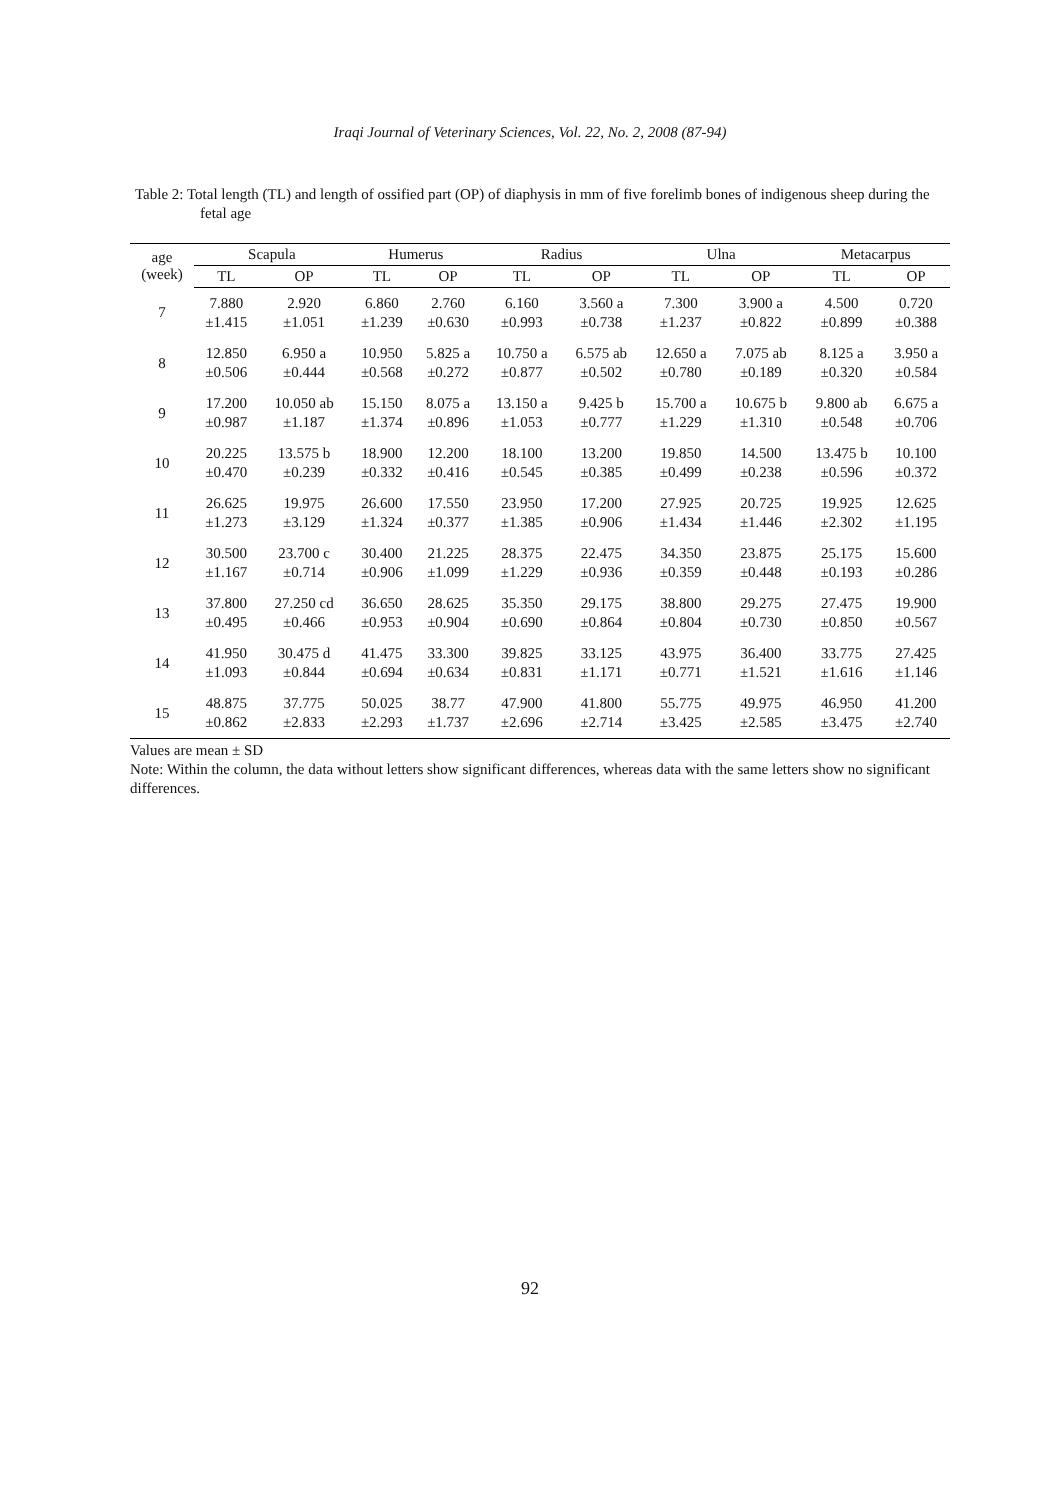Iraqi Journal of Veterinary Sciences, Vol. 22, No. 2, 2008 (87-94)
Table 2: Total length (TL) and length of ossified part (OP) of diaphysis in mm of five forelimb bones of indigenous sheep during the fetal age
| age (week) | Scapula | | Humerus | | Radius | | Ulna | | Metacarpus | |
| --- | --- | --- | --- | --- | --- | --- | --- | --- | --- | --- |
| | TL | OP | TL | OP | TL | OP | TL | OP | TL | OP |
| 7 | 7.880 ±1.415 | 2.920 ±1.051 | 6.860 ±1.239 | 2.760 ±0.630 | 6.160 ±0.993 | 3.560 a ±0.738 | 7.300 ±1.237 | 3.900 a ±0.822 | 4.500 ±0.899 | 0.720 ±0.388 |
| 8 | 12.850 ±0.506 | 6.950 a ±0.444 | 10.950 ±0.568 | 5.825 a ±0.272 | 10.750 a ±0.877 | 6.575 ab ±0.502 | 12.650 a ±0.780 | 7.075 ab ±0.189 | 8.125 a ±0.320 | 3.950 a ±0.584 |
| 9 | 17.200 ±0.987 | 10.050 ab ±1.187 | 15.150 ±1.374 | 8.075 a ±0.896 | 13.150 a ±1.053 | 9.425 b ±0.777 | 15.700 a ±1.229 | 10.675 b ±1.310 | 9.800 ab ±0.548 | 6.675 a ±0.706 |
| 10 | 20.225 ±0.470 | 13.575 b ±0.239 | 18.900 ±0.332 | 12.200 ±0.416 | 18.100 ±0.545 | 13.200 ±0.385 | 19.850 ±0.499 | 14.500 ±0.238 | 13.475 b ±0.596 | 10.100 ±0.372 |
| 11 | 26.625 ±1.273 | 19.975 ±3.129 | 26.600 ±1.324 | 17.550 ±0.377 | 23.950 ±1.385 | 17.200 ±0.906 | 27.925 ±1.434 | 20.725 ±1.446 | 19.925 ±2.302 | 12.625 ±1.195 |
| 12 | 30.500 ±1.167 | 23.700 c ±0.714 | 30.400 ±0.906 | 21.225 ±1.099 | 28.375 ±1.229 | 22.475 ±0.936 | 34.350 ±0.359 | 23.875 ±0.448 | 25.175 ±0.193 | 15.600 ±0.286 |
| 13 | 37.800 ±0.495 | 27.250 cd ±0.466 | 36.650 ±0.953 | 28.625 ±0.904 | 35.350 ±0.690 | 29.175 ±0.864 | 38.800 ±0.804 | 29.275 ±0.730 | 27.475 ±0.850 | 19.900 ±0.567 |
| 14 | 41.950 ±1.093 | 30.475 d ±0.844 | 41.475 ±0.694 | 33.300 ±0.634 | 39.825 ±0.831 | 33.125 ±1.171 | 43.975 ±0.771 | 36.400 ±1.521 | 33.775 ±1.616 | 27.425 ±1.146 |
| 15 | 48.875 ±0.862 | 37.775 ±2.833 | 50.025 ±2.293 | 38.77 ±1.737 | 47.900 ±2.696 | 41.800 ±2.714 | 55.775 ±3.425 | 49.975 ±2.585 | 46.950 ±3.475 | 41.200 ±2.740 |
Values are mean ± SD
Note: Within the column, the data without letters show significant differences, whereas data with the same letters show no significant differences.
92